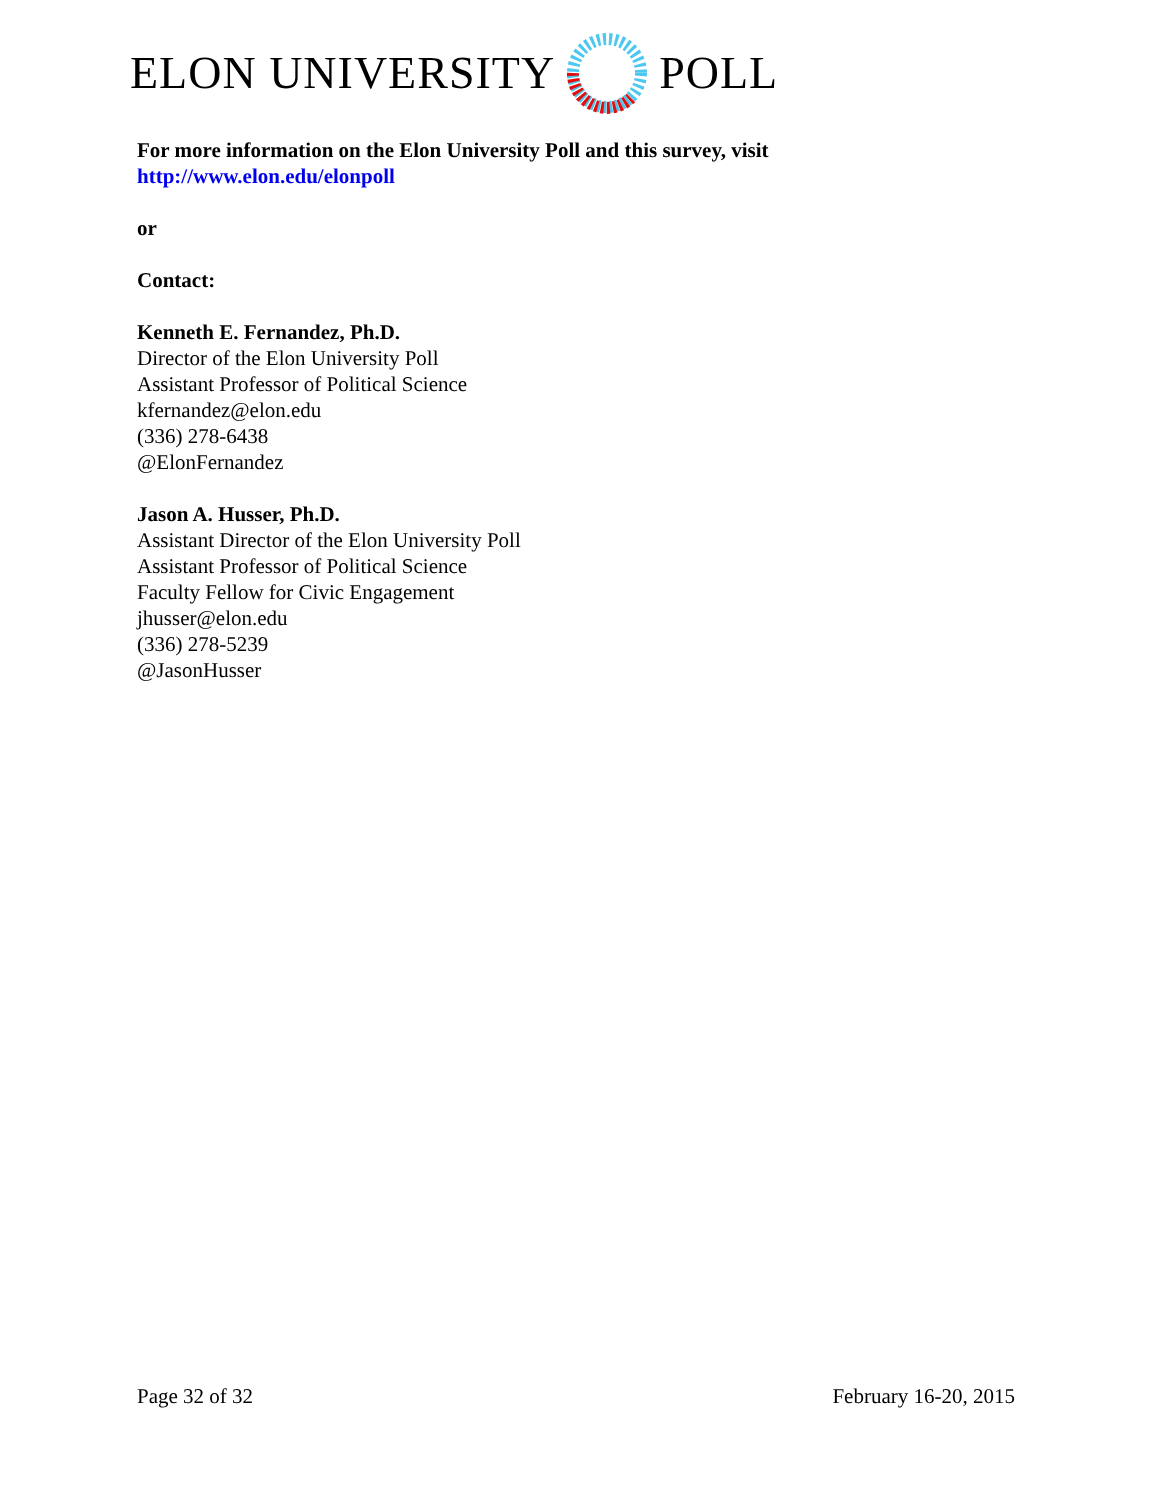ELON UNIVERSITY POLL
For more information on the Elon University Poll and this survey, visit
http://www.elon.edu/elonpoll
or
Contact:
Kenneth E. Fernandez, Ph.D.
Director of the Elon University Poll
Assistant Professor of Political Science
kfernandez@elon.edu
(336) 278-6438
@ElonFernandez
Jason A. Husser, Ph.D.
Assistant Director of the Elon University Poll
Assistant Professor of Political Science
Faculty Fellow for Civic Engagement
jhusser@elon.edu
(336) 278-5239
@JasonHusser
Page 32 of 32 February 16-20, 2015